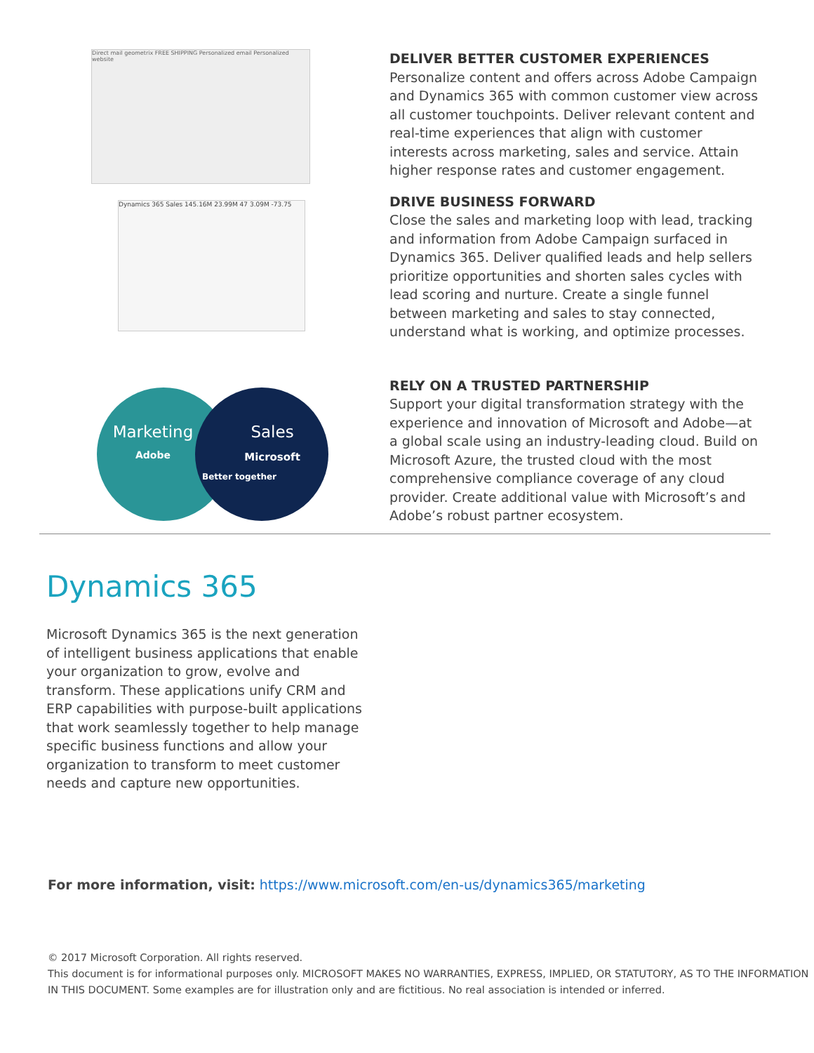Direct mail geometrix FREE SHIPPING Personalized email Personalized website
Dynamics 365 Sales 145.16M 23.99M 47 3.09M -73.75
Marketing
Adobe
Sales
Microsoft
Better together
DELIVER BETTER CUSTOMER EXPERIENCES
Personalize content and offers across Adobe Campaign and Dynamics 365 with common customer view across all customer touchpoints. Deliver relevant content and real-time experiences that align with customer interests across marketing, sales and service. Attain higher response rates and customer engagement.
DRIVE BUSINESS FORWARD
Close the sales and marketing loop with lead, tracking and information from Adobe Campaign surfaced in Dynamics 365. Deliver qualified leads and help sellers prioritize opportunities and shorten sales cycles with lead scoring and nurture. Create a single funnel between marketing and sales to stay connected, understand what is working, and optimize processes.
RELY ON A TRUSTED PARTNERSHIP
Support your digital transformation strategy with the experience and innovation of Microsoft and Adobe—at a global scale using an industry-leading cloud. Build on Microsoft Azure, the trusted cloud with the most comprehensive compliance coverage of any cloud provider. Create additional value with Microsoft’s and Adobe’s robust partner ecosystem.
Dynamics 365
Microsoft Dynamics 365 is the next generation of intelligent business applications that enable your organization to grow, evolve and transform. These applications unify CRM and ERP capabilities with purpose-built applications that work seamlessly together to help manage specific business functions and allow your organization to transform to meet customer needs and capture new opportunities.
For more information, visit: https://www.microsoft.com/en-us/dynamics365/marketing
© 2017 Microsoft Corporation. All rights reserved.
This document is for informational purposes only. MICROSOFT MAKES NO WARRANTIES, EXPRESS, IMPLIED, OR STATUTORY, AS TO THE INFORMATION IN THIS DOCUMENT. Some examples are for illustration only and are fictitious. No real association is intended or inferred.